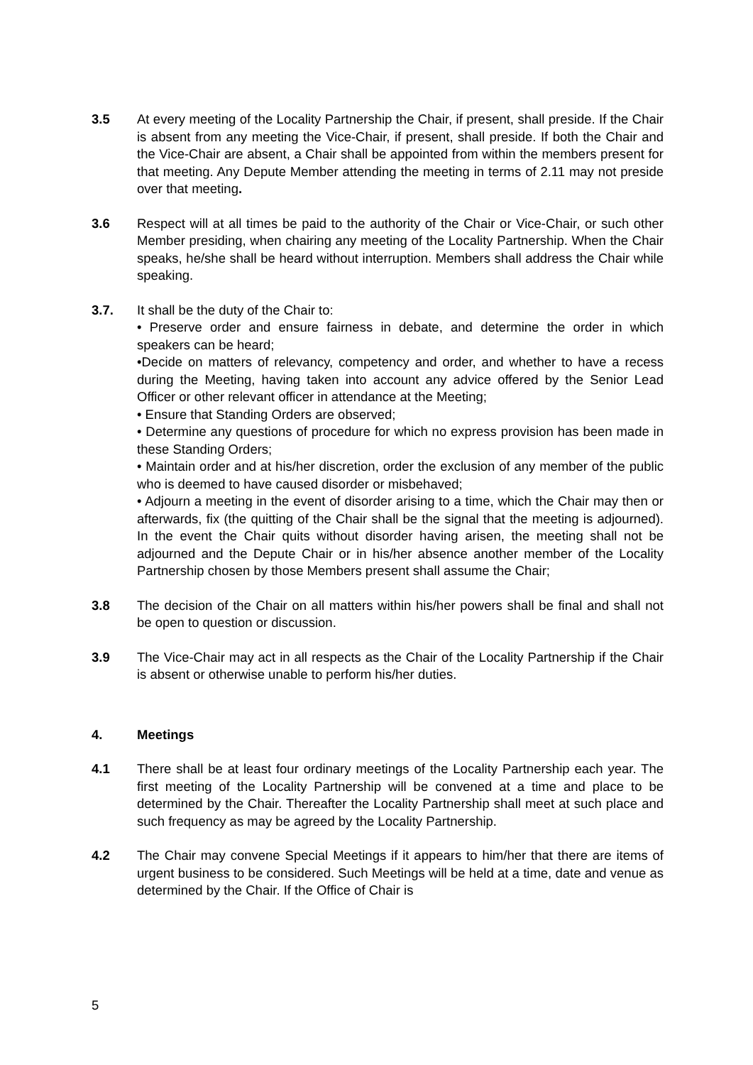3.5 At every meeting of the Locality Partnership the Chair, if present, shall preside. If the Chair is absent from any meeting the Vice-Chair, if present, shall preside. If both the Chair and the Vice-Chair are absent, a Chair shall be appointed from within the members present for that meeting. Any Depute Member attending the meeting in terms of 2.11 may not preside over that meeting.
3.6 Respect will at all times be paid to the authority of the Chair or Vice-Chair, or such other Member presiding, when chairing any meeting of the Locality Partnership. When the Chair speaks, he/she shall be heard without interruption. Members shall address the Chair while speaking.
3.7. It shall be the duty of the Chair to:
• Preserve order and ensure fairness in debate, and determine the order in which speakers can be heard;
•Decide on matters of relevancy, competency and order, and whether to have a recess during the Meeting, having taken into account any advice offered by the Senior Lead Officer or other relevant officer in attendance at the Meeting;
• Ensure that Standing Orders are observed;
• Determine any questions of procedure for which no express provision has been made in these Standing Orders;
• Maintain order and at his/her discretion, order the exclusion of any member of the public who is deemed to have caused disorder or misbehaved;
• Adjourn a meeting in the event of disorder arising to a time, which the Chair may then or afterwards, fix (the quitting of the Chair shall be the signal that the meeting is adjourned). In the event the Chair quits without disorder having arisen, the meeting shall not be adjourned and the Depute Chair or in his/her absence another member of the Locality Partnership chosen by those Members present shall assume the Chair;
3.8 The decision of the Chair on all matters within his/her powers shall be final and shall not be open to question or discussion.
3.9 The Vice-Chair may act in all respects as the Chair of the Locality Partnership if the Chair is absent or otherwise unable to perform his/her duties.
4. Meetings
4.1 There shall be at least four ordinary meetings of the Locality Partnership each year. The first meeting of the Locality Partnership will be convened at a time and place to be determined by the Chair. Thereafter the Locality Partnership shall meet at such place and such frequency as may be agreed by the Locality Partnership.
4.2 The Chair may convene Special Meetings if it appears to him/her that there are items of urgent business to be considered. Such Meetings will be held at a time, date and venue as determined by the Chair. If the Office of Chair is
5